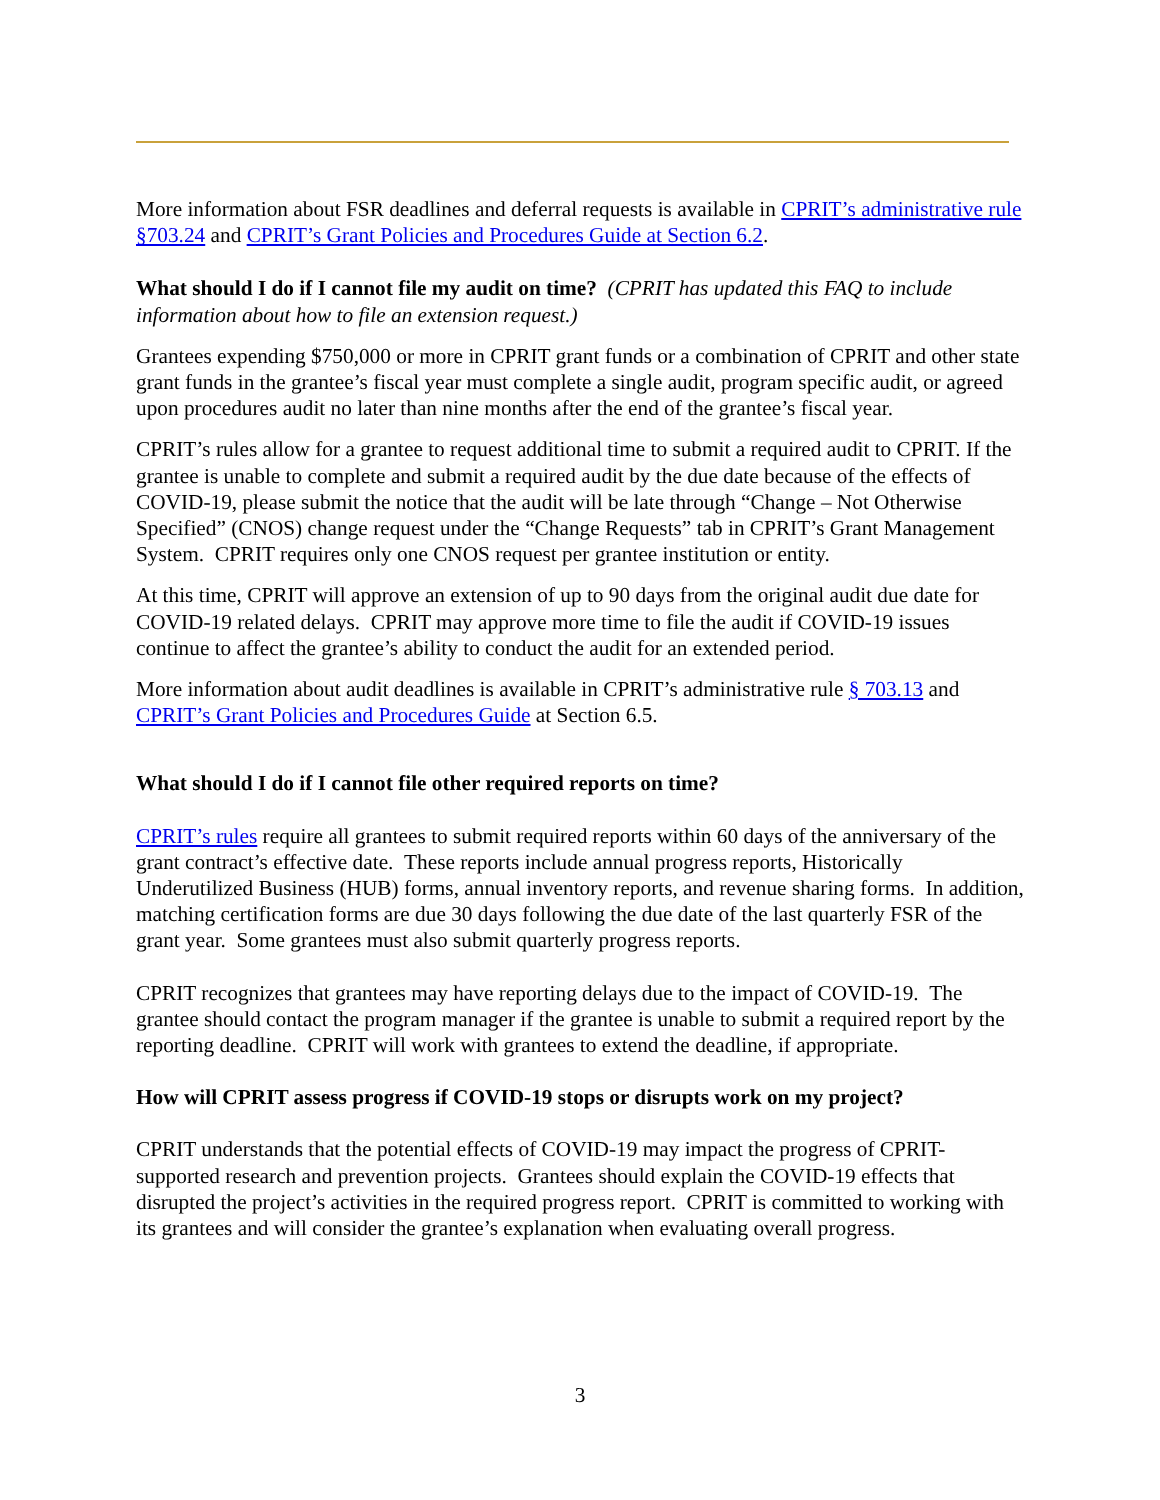More information about FSR deadlines and deferral requests is available in CPRIT’s administrative rule §703.24 and CPRIT’s Grant Policies and Procedures Guide at Section 6.2.
What should I do if I cannot file my audit on time? (CPRIT has updated this FAQ to include information about how to file an extension request.)
Grantees expending $750,000 or more in CPRIT grant funds or a combination of CPRIT and other state grant funds in the grantee’s fiscal year must complete a single audit, program specific audit, or agreed upon procedures audit no later than nine months after the end of the grantee’s fiscal year.
CPRIT’s rules allow for a grantee to request additional time to submit a required audit to CPRIT. If the grantee is unable to complete and submit a required audit by the due date because of the effects of COVID-19, please submit the notice that the audit will be late through “Change – Not Otherwise Specified” (CNOS) change request under the “Change Requests” tab in CPRIT’s Grant Management System. CPRIT requires only one CNOS request per grantee institution or entity.
At this time, CPRIT will approve an extension of up to 90 days from the original audit due date for COVID-19 related delays. CPRIT may approve more time to file the audit if COVID-19 issues continue to affect the grantee’s ability to conduct the audit for an extended period.
More information about audit deadlines is available in CPRIT’s administrative rule § 703.13 and CPRIT’s Grant Policies and Procedures Guide at Section 6.5.
What should I do if I cannot file other required reports on time?
CPRIT’s rules require all grantees to submit required reports within 60 days of the anniversary of the grant contract’s effective date. These reports include annual progress reports, Historically Underutilized Business (HUB) forms, annual inventory reports, and revenue sharing forms. In addition, matching certification forms are due 30 days following the due date of the last quarterly FSR of the grant year. Some grantees must also submit quarterly progress reports.
CPRIT recognizes that grantees may have reporting delays due to the impact of COVID-19. The grantee should contact the program manager if the grantee is unable to submit a required report by the reporting deadline. CPRIT will work with grantees to extend the deadline, if appropriate.
How will CPRIT assess progress if COVID-19 stops or disrupts work on my project?
CPRIT understands that the potential effects of COVID-19 may impact the progress of CPRIT-supported research and prevention projects. Grantees should explain the COVID-19 effects that disrupted the project’s activities in the required progress report. CPRIT is committed to working with its grantees and will consider the grantee’s explanation when evaluating overall progress.
3